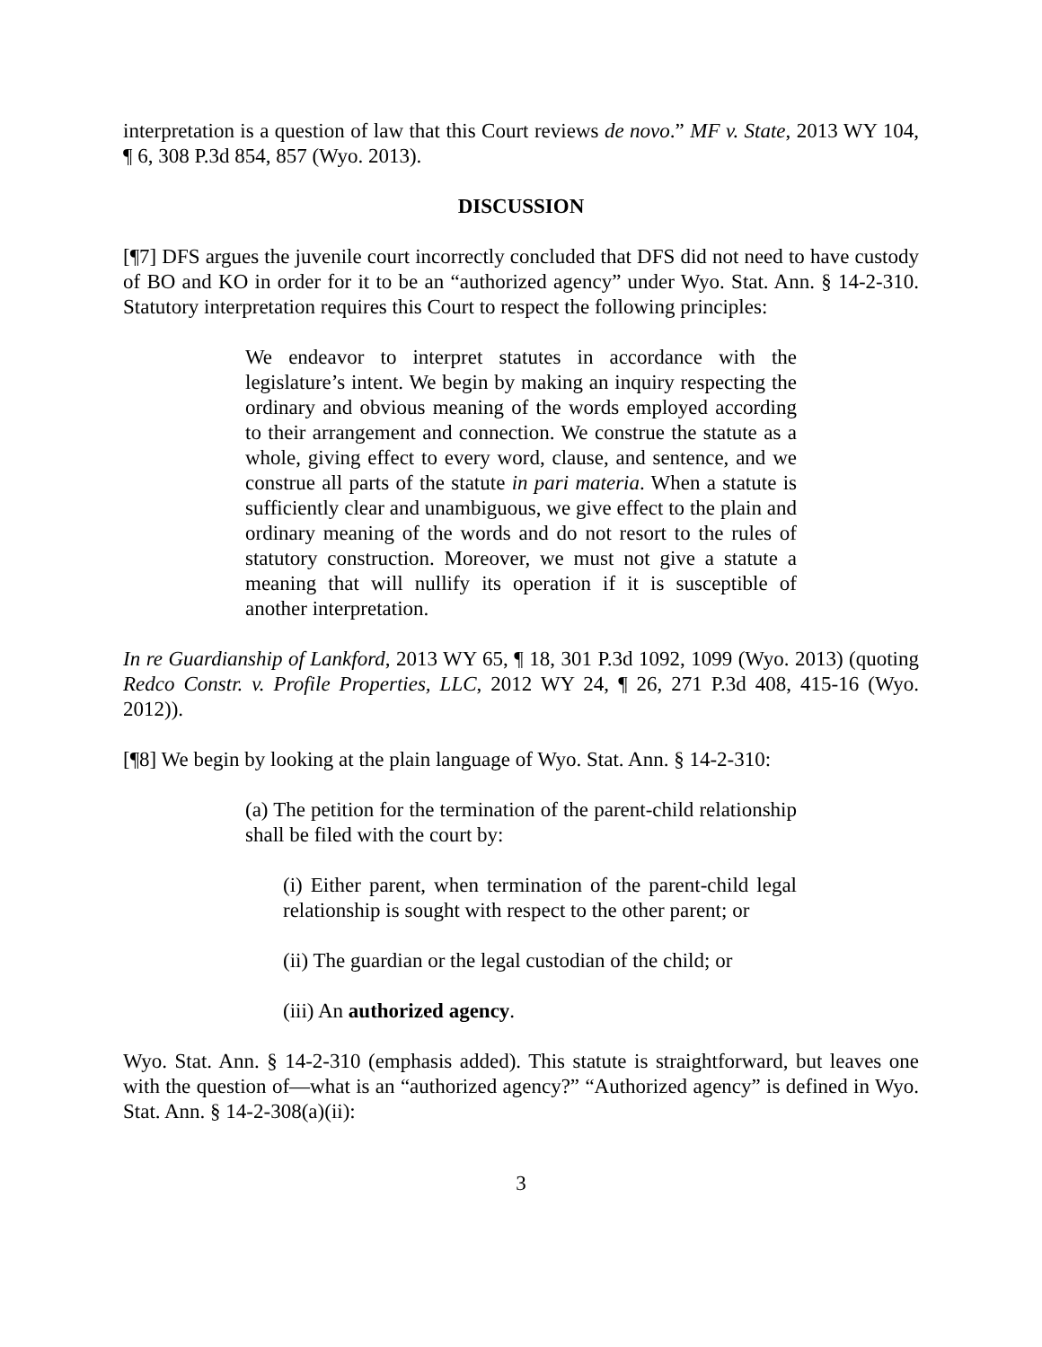interpretation is a question of law that this Court reviews de novo.” MF v. State, 2013 WY 104, ¶ 6, 308 P.3d 854, 857 (Wyo. 2013).
DISCUSSION
[¶7] DFS argues the juvenile court incorrectly concluded that DFS did not need to have custody of BO and KO in order for it to be an “authorized agency” under Wyo. Stat. Ann. § 14-2-310. Statutory interpretation requires this Court to respect the following principles:
We endeavor to interpret statutes in accordance with the legislature’s intent. We begin by making an inquiry respecting the ordinary and obvious meaning of the words employed according to their arrangement and connection. We construe the statute as a whole, giving effect to every word, clause, and sentence, and we construe all parts of the statute in pari materia. When a statute is sufficiently clear and unambiguous, we give effect to the plain and ordinary meaning of the words and do not resort to the rules of statutory construction. Moreover, we must not give a statute a meaning that will nullify its operation if it is susceptible of another interpretation.
In re Guardianship of Lankford, 2013 WY 65, ¶ 18, 301 P.3d 1092, 1099 (Wyo. 2013) (quoting Redco Constr. v. Profile Properties, LLC, 2012 WY 24, ¶ 26, 271 P.3d 408, 415-16 (Wyo. 2012)).
[¶8] We begin by looking at the plain language of Wyo. Stat. Ann. § 14-2-310:
(a) The petition for the termination of the parent-child relationship shall be filed with the court by:
(i) Either parent, when termination of the parent-child legal relationship is sought with respect to the other parent; or
(ii) The guardian or the legal custodian of the child; or
(iii) An authorized agency.
Wyo. Stat. Ann. § 14-2-310 (emphasis added). This statute is straightforward, but leaves one with the question of—what is an “authorized agency?” “Authorized agency” is defined in Wyo. Stat. Ann. § 14-2-308(a)(ii):
3